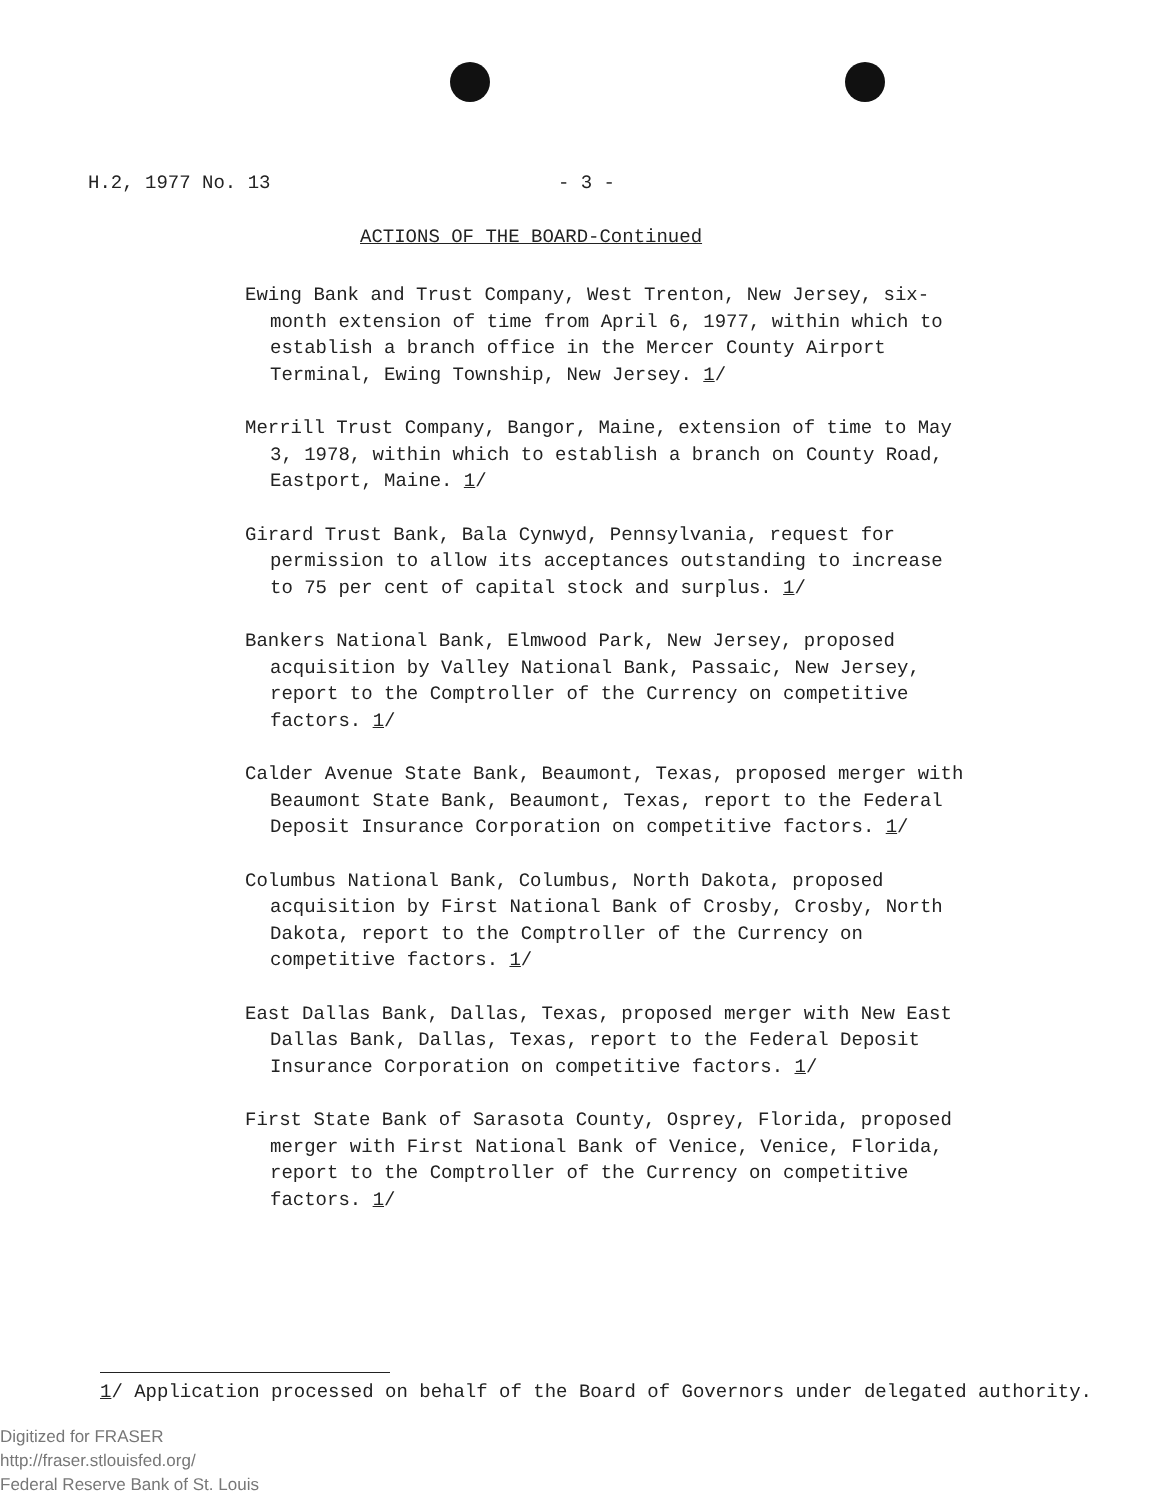H.2, 1977 No. 13 - 3 -
ACTIONS OF THE BOARD-Continued
Ewing Bank and Trust Company, West Trenton, New Jersey, six-month extension of time from April 6, 1977, within which to establish a branch office in the Mercer County Airport Terminal, Ewing Township, New Jersey. 1/
Merrill Trust Company, Bangor, Maine, extension of time to May 3, 1978, within which to establish a branch on County Road, Eastport, Maine. 1/
Girard Trust Bank, Bala Cynwyd, Pennsylvania, request for permission to allow its acceptances outstanding to increase to 75 per cent of capital stock and surplus. 1/
Bankers National Bank, Elmwood Park, New Jersey, proposed acquisition by Valley National Bank, Passaic, New Jersey, report to the Comptroller of the Currency on competitive factors. 1/
Calder Avenue State Bank, Beaumont, Texas, proposed merger with Beaumont State Bank, Beaumont, Texas, report to the Federal Deposit Insurance Corporation on competitive factors. 1/
Columbus National Bank, Columbus, North Dakota, proposed acquisition by First National Bank of Crosby, Crosby, North Dakota, report to the Comptroller of the Currency on competitive factors. 1/
East Dallas Bank, Dallas, Texas, proposed merger with New East Dallas Bank, Dallas, Texas, report to the Federal Deposit Insurance Corporation on competitive factors. 1/
First State Bank of Sarasota County, Osprey, Florida, proposed merger with First National Bank of Venice, Venice, Florida, report to the Comptroller of the Currency on competitive factors. 1/
1/ Application processed on behalf of the Board of Governors under delegated authority.
Digitized for FRASER
http://fraser.stlouisfed.org/
Federal Reserve Bank of St. Louis